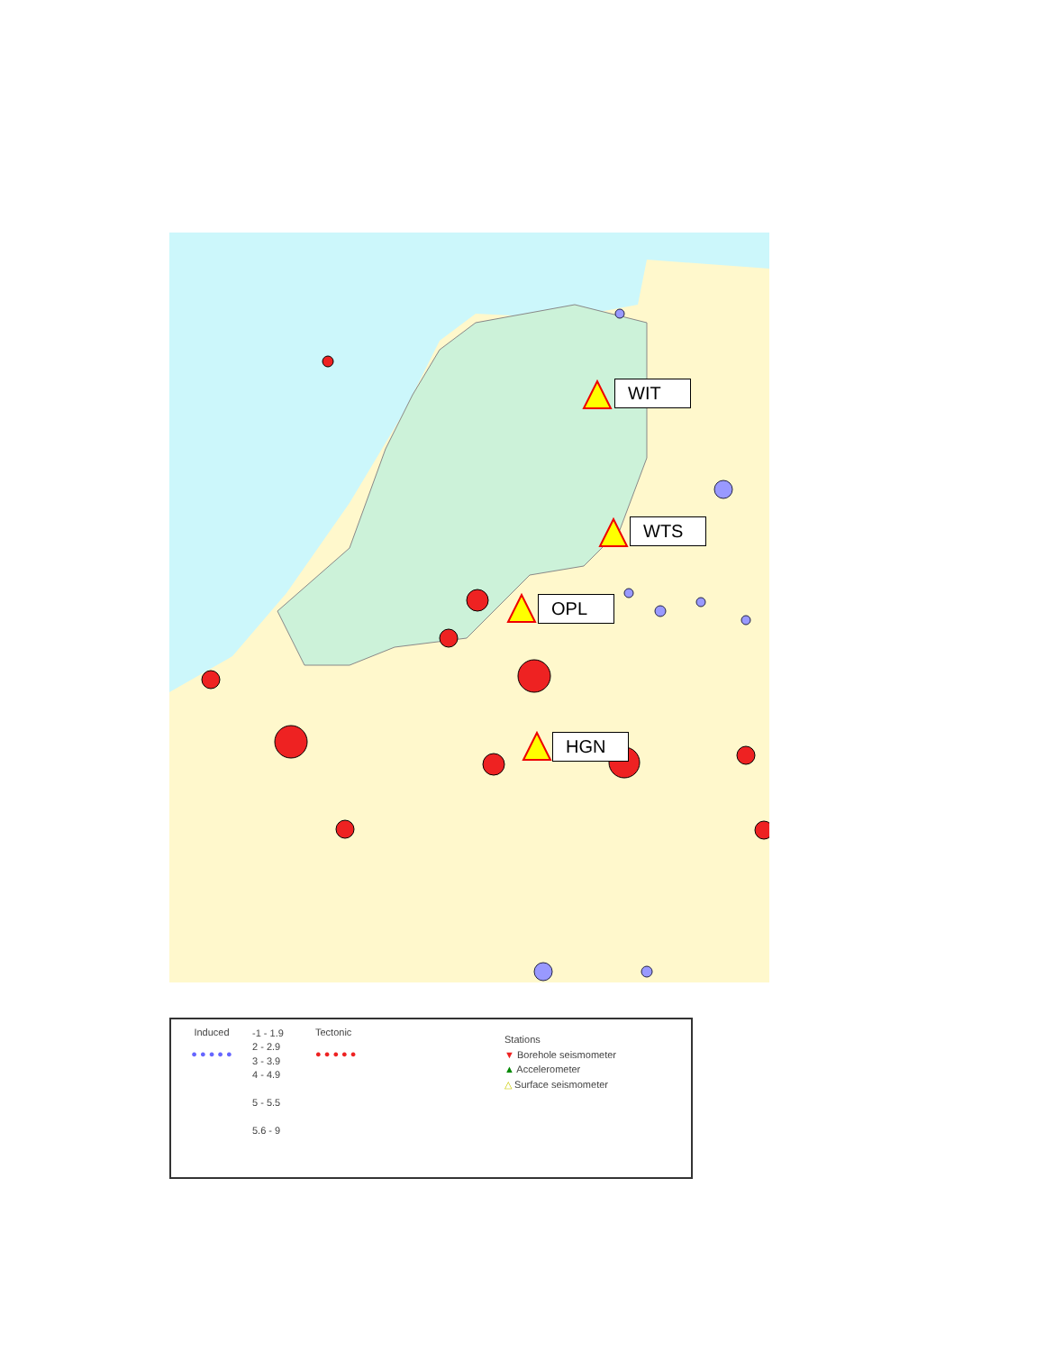WIT
WTS
OPL
HGN
Induced
● ● ● ● ●
-1 - 1.9
2 - 2.9
3 - 3.9
4 - 4.9
5 - 5.5
5.6 - 9
Tectonic
● ● ● ● ●
Stations
▼ Borehole seismometer
▲ Accelerometer
△ Surface seismometer